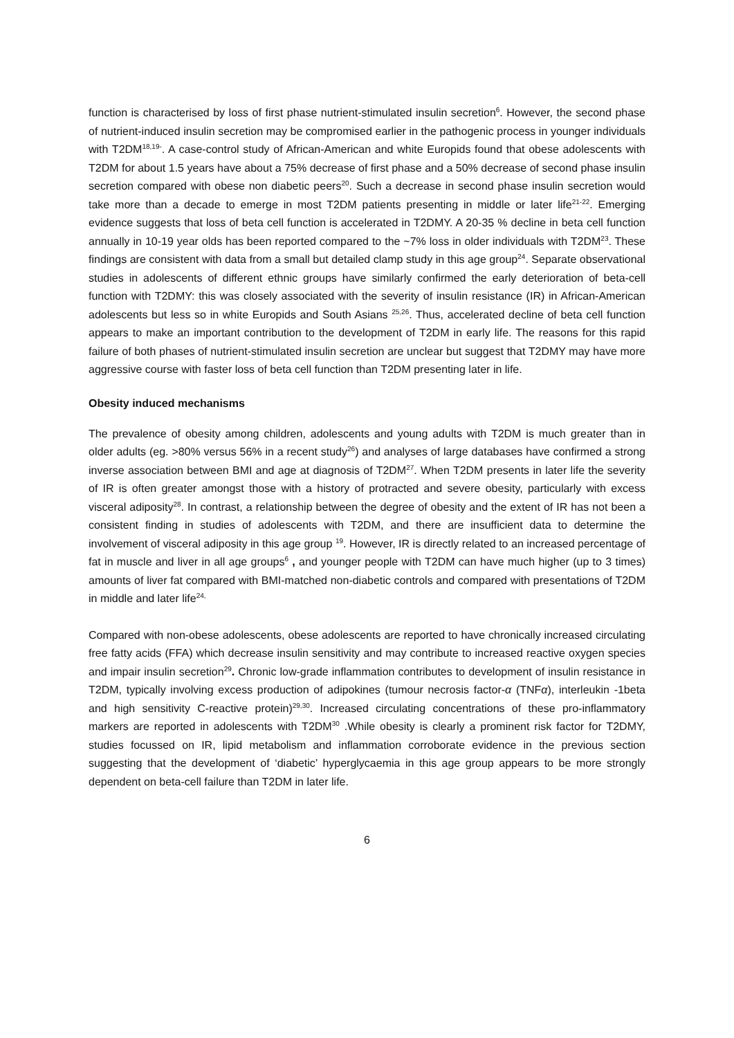function is characterised by loss of first phase nutrient-stimulated insulin secretion<sup>6</sup>. However, the second phase of nutrient-induced insulin secretion may be compromised earlier in the pathogenic process in younger individuals with T2DM<sup>18,19-</sup>. A case-control study of African-American and white Europids found that obese adolescents with T2DM for about 1.5 years have about a 75% decrease of first phase and a 50% decrease of second phase insulin secretion compared with obese non diabetic peers<sup>20</sup>. Such a decrease in second phase insulin secretion would take more than a decade to emerge in most T2DM patients presenting in middle or later life<sup>21-22</sup>. Emerging evidence suggests that loss of beta cell function is accelerated in T2DMY. A 20-35 % decline in beta cell function annually in 10-19 year olds has been reported compared to the ~7% loss in older individuals with T2DM<sup>23</sup>. These findings are consistent with data from a small but detailed clamp study in this age group<sup>24</sup>. Separate observational studies in adolescents of different ethnic groups have similarly confirmed the early deterioration of beta-cell function with T2DMY: this was closely associated with the severity of insulin resistance (IR) in African-American adolescents but less so in white Europids and South Asians <sup>25,26</sup>. Thus, accelerated decline of beta cell function appears to make an important contribution to the development of T2DM in early life. The reasons for this rapid failure of both phases of nutrient-stimulated insulin secretion are unclear but suggest that T2DMY may have more aggressive course with faster loss of beta cell function than T2DM presenting later in life.
Obesity induced mechanisms
The prevalence of obesity among children, adolescents and young adults with T2DM is much greater than in older adults (eg. >80% versus 56% in a recent study<sup>26</sup>) and analyses of large databases have confirmed a strong inverse association between BMI and age at diagnosis of T2DM<sup>27</sup>. When T2DM presents in later life the severity of IR is often greater amongst those with a history of protracted and severe obesity, particularly with excess visceral adiposity<sup>28</sup>. In contrast, a relationship between the degree of obesity and the extent of IR has not been a consistent finding in studies of adolescents with T2DM, and there are insufficient data to determine the involvement of visceral adiposity in this age group <sup>19</sup>. However, IR is directly related to an increased percentage of fat in muscle and liver in all age groups<sup>6</sup> , and younger people with T2DM can have much higher (up to 3 times) amounts of liver fat compared with BMI-matched non-diabetic controls and compared with presentations of T2DM in middle and later life<sup>24,</sup>
Compared with non-obese adolescents, obese adolescents are reported to have chronically increased circulating free fatty acids (FFA) which decrease insulin sensitivity and may contribute to increased reactive oxygen species and impair insulin secretion<sup>29</sup>. Chronic low-grade inflammation contributes to development of insulin resistance in T2DM, typically involving excess production of adipokines (tumour necrosis factor-α (TNFα), interleukin -1beta and high sensitivity C-reactive protein)<sup>29,30</sup>. Increased circulating concentrations of these pro-inflammatory markers are reported in adolescents with T2DM<sup>30</sup> .While obesity is clearly a prominent risk factor for T2DMY, studies focussed on IR, lipid metabolism and inflammation corroborate evidence in the previous section suggesting that the development of ‘diabetic’ hyperglycaemia in this age group appears to be more strongly dependent on beta-cell failure than T2DM in later life.
6